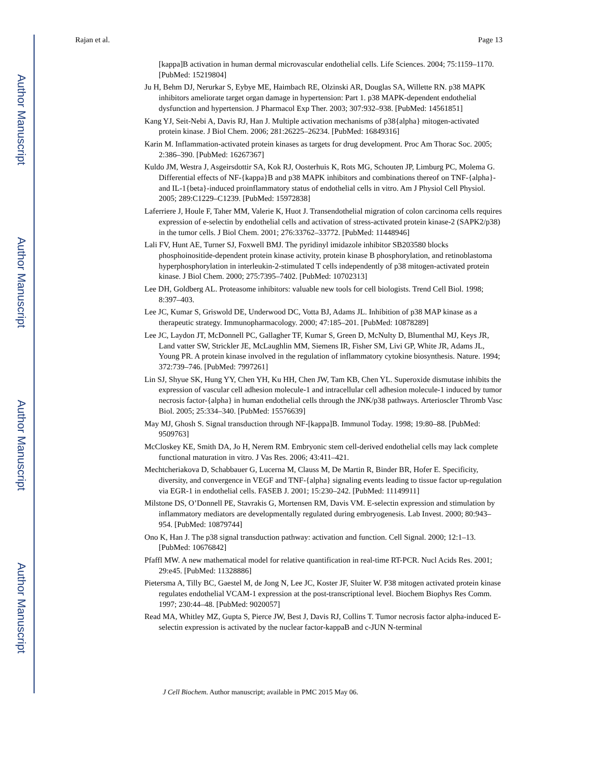Author Manuscript
Author Manuscript
Author Manuscript
Author Manuscript
Rajan et al. Page 13
[kappa]B activation in human dermal microvascular endothelial cells. Life Sciences. 2004; 75:1159–1170. [PubMed: 15219804]
Ju H, Behm DJ, Nerurkar S, Eybye ME, Haimbach RE, Olzinski AR, Douglas SA, Willette RN. p38 MAPK inhibitors ameliorate target organ damage in hypertension: Part 1. p38 MAPK-dependent endothelial dysfunction and hypertension. J Pharmacol Exp Ther. 2003; 307:932–938. [PubMed: 14561851]
Kang YJ, Seit-Nebi A, Davis RJ, Han J. Multiple activation mechanisms of p38{alpha} mitogen-activated protein kinase. J Biol Chem. 2006; 281:26225–26234. [PubMed: 16849316]
Karin M. Inflammation-activated protein kinases as targets for drug development. Proc Am Thorac Soc. 2005; 2:386–390. [PubMed: 16267367]
Kuldo JM, Westra J, Asgeirsdottir SA, Kok RJ, Oosterhuis K, Rots MG, Schouten JP, Limburg PC, Molema G. Differential effects of NF-{kappa}B and p38 MAPK inhibitors and combinations thereof on TNF-{alpha}- and IL-1{beta}-induced proinflammatory status of endothelial cells in vitro. Am J Physiol Cell Physiol. 2005; 289:C1229–C1239. [PubMed: 15972838]
Laferriere J, Houle F, Taher MM, Valerie K, Huot J. Transendothelial migration of colon carcinoma cells requires expression of e-selectin by endothelial cells and activation of stress-activated protein kinase-2 (SAPK2/p38) in the tumor cells. J Biol Chem. 2001; 276:33762–33772. [PubMed: 11448946]
Lali FV, Hunt AE, Turner SJ, Foxwell BMJ. The pyridinyl imidazole inhibitor SB203580 blocks phosphoinositide-dependent protein kinase activity, protein kinase B phosphorylation, and retinoblastoma hyperphosphorylation in interleukin-2-stimulated T cells independently of p38 mitogen-activated protein kinase. J Biol Chem. 2000; 275:7395–7402. [PubMed: 10702313]
Lee DH, Goldberg AL. Proteasome inhibitors: valuable new tools for cell biologists. Trend Cell Biol. 1998; 8:397–403.
Lee JC, Kumar S, Griswold DE, Underwood DC, Votta BJ, Adams JL. Inhibition of p38 MAP kinase as a therapeutic strategy. Immunopharmacology. 2000; 47:185–201. [PubMed: 10878289]
Lee JC, Laydon JT, McDonnell PC, Gallagher TF, Kumar S, Green D, McNulty D, Blumenthal MJ, Keys JR, Land vatter SW, Strickler JE, McLaughlin MM, Siemens IR, Fisher SM, Livi GP, White JR, Adams JL, Young PR. A protein kinase involved in the regulation of inflammatory cytokine biosynthesis. Nature. 1994; 372:739–746. [PubMed: 7997261]
Lin SJ, Shyue SK, Hung YY, Chen YH, Ku HH, Chen JW, Tam KB, Chen YL. Superoxide dismutase inhibits the expression of vascular cell adhesion molecule-1 and intracellular cell adhesion molecule-1 induced by tumor necrosis factor-{alpha} in human endothelial cells through the JNK/p38 pathways. Arterioscler Thromb Vasc Biol. 2005; 25:334–340. [PubMed: 15576639]
May MJ, Ghosh S. Signal transduction through NF-[kappa]B. Immunol Today. 1998; 19:80–88. [PubMed: 9509763]
McCloskey KE, Smith DA, Jo H, Nerem RM. Embryonic stem cell-derived endothelial cells may lack complete functional maturation in vitro. J Vas Res. 2006; 43:411–421.
Mechtcheriakova D, Schabbauer G, Lucerna M, Clauss M, De Martin R, Binder BR, Hofer E. Specificity, diversity, and convergence in VEGF and TNF-{alpha} signaling events leading to tissue factor up-regulation via EGR-1 in endothelial cells. FASEB J. 2001; 15:230–242. [PubMed: 11149911]
Milstone DS, O’Donnell PE, Stavrakis G, Mortensen RM, Davis VM. E-selectin expression and stimulation by inflammatory mediators are developmentally regulated during embryogenesis. Lab Invest. 2000; 80:943–954. [PubMed: 10879744]
Ono K, Han J. The p38 signal transduction pathway: activation and function. Cell Signal. 2000; 12:1–13. [PubMed: 10676842]
Pfaffl MW. A new mathematical model for relative quantification in real-time RT-PCR. Nucl Acids Res. 2001; 29:e45. [PubMed: 11328886]
Pietersma A, Tilly BC, Gaestel M, de Jong N, Lee JC, Koster JF, Sluiter W. P38 mitogen activated protein kinase regulates endothelial VCAM-1 expression at the post-transcriptional level. Biochem Biophys Res Comm. 1997; 230:44–48. [PubMed: 9020057]
Read MA, Whitley MZ, Gupta S, Pierce JW, Best J, Davis RJ, Collins T. Tumor necrosis factor alpha-induced E-selectin expression is activated by the nuclear factor-kappaB and c-JUN N-terminal
J Cell Biochem. Author manuscript; available in PMC 2015 May 06.